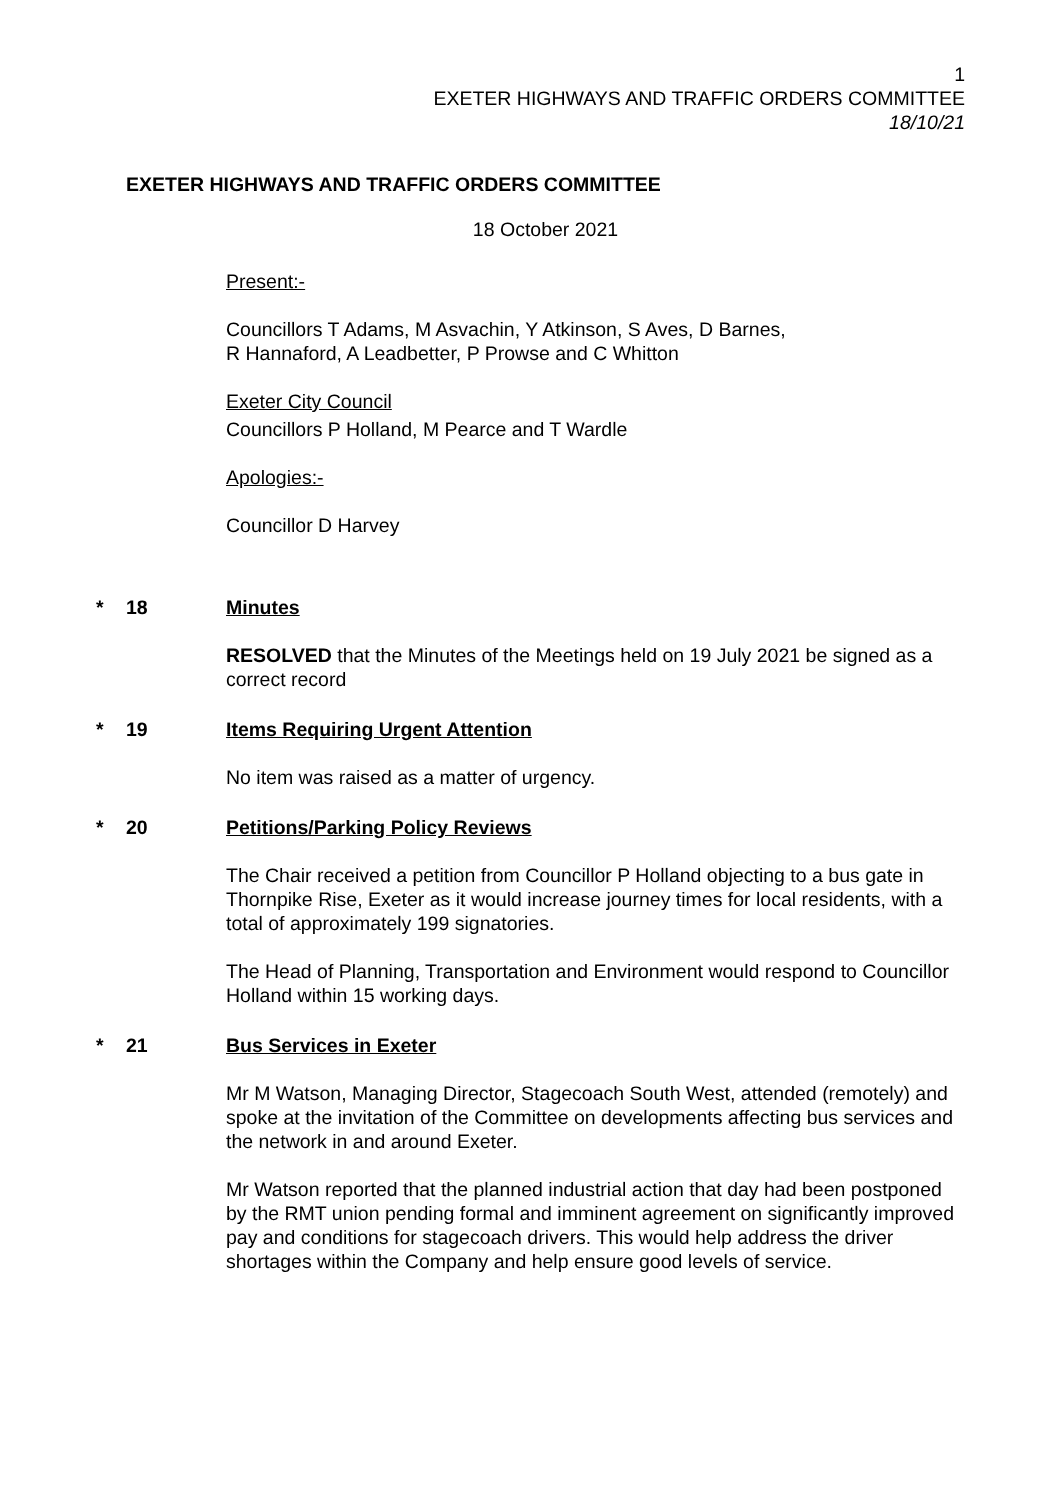1
EXETER HIGHWAYS AND TRAFFIC ORDERS COMMITTEE
18/10/21
EXETER HIGHWAYS AND TRAFFIC ORDERS COMMITTEE
18 October 2021
Present:-
Councillors T Adams, M Asvachin, Y Atkinson, S Aves, D Barnes,
R Hannaford, A Leadbetter, P Prowse and C Whitton
Exeter City Council
Councillors P Holland, M Pearce and T Wardle
Apologies:-
Councillor D Harvey
* 18 Minutes
RESOLVED that the Minutes of the Meetings held on 19 July 2021 be signed as a correct record
* 19 Items Requiring Urgent Attention
No item was raised as a matter of urgency.
* 20 Petitions/Parking Policy Reviews
The Chair received a petition from Councillor P Holland objecting to a bus gate in Thornpike Rise, Exeter as it would increase journey times for local residents, with a total of approximately 199 signatories.
The Head of Planning, Transportation and Environment would respond to Councillor Holland within 15 working days.
* 21 Bus Services in Exeter
Mr M Watson, Managing Director, Stagecoach South West, attended (remotely) and spoke at the invitation of the Committee on developments affecting bus services and the network in and around Exeter.
Mr Watson reported that the planned industrial action that day had been postponed by the RMT union pending formal and imminent agreement on significantly improved pay and conditions for stagecoach drivers. This would help address the driver shortages within the Company and help ensure good levels of service.